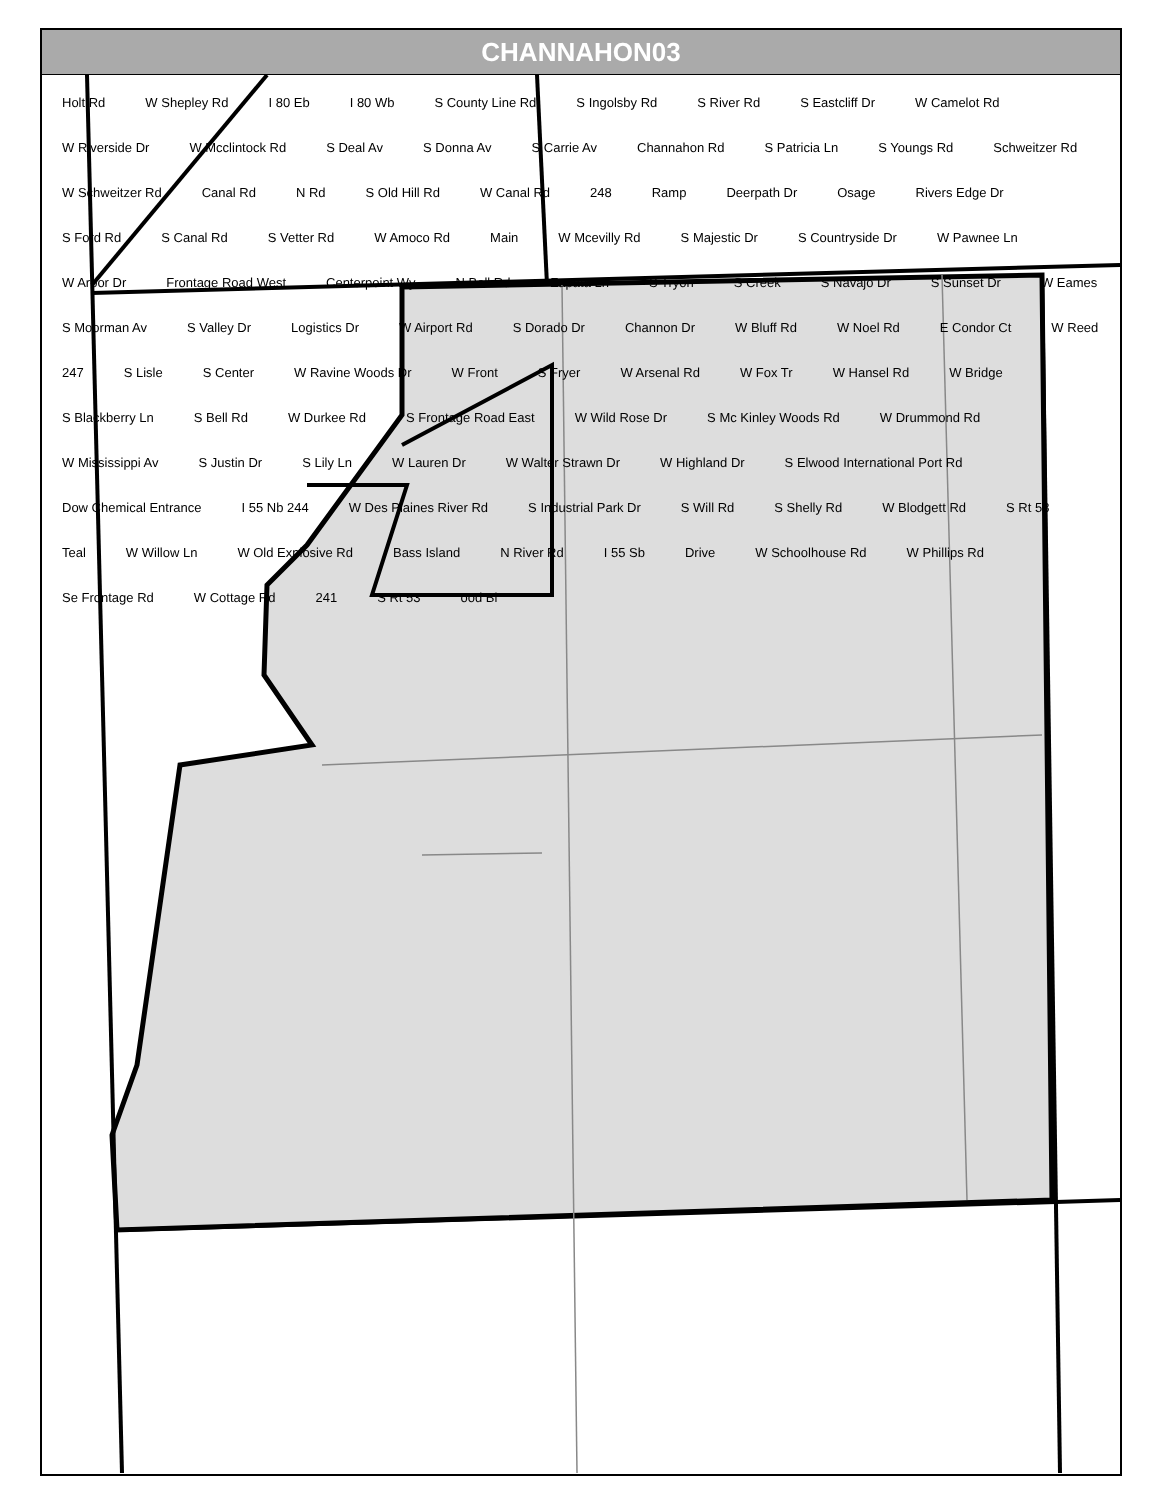CHANNAHON03
Holt Rd W Shepley Rd I 80 Eb I 80 Wb S County Line Rd S Ingolsby Rd S River Rd S Eastcliff Dr W Camelot Rd W Riverside Dr W Mcclintock Rd S Deal Av S Donna Av S Carrie Av Channahon Rd S Patricia Ln S Youngs Rd Schweitzer Rd W Schweitzer Rd Canal Rd N Rd S Old Hill Rd W Canal Rd 248 Ramp Deerpath Dr Osage Rivers Edge Dr S Ford Rd S Canal Rd S Vetter Rd W Amoco Rd Main W Mcevilly Rd S Majestic Dr S Countryside Dr W Pawnee Ln W Arbor Dr Frontage Road West Centerpoint Wy N Bell Rd Zapata Ln S Tryon S Creek S Navajo Dr S Sunset Dr W Eames S Moorman Av S Valley Dr Logistics Dr W Airport Rd S Dorado Dr Channon Dr W Bluff Rd W Noel Rd E Condor Ct W Reed 247 S Lisle S Center W Ravine Woods Dr W Front S Fryer W Arsenal Rd W Fox Tr W Hansel Rd W Bridge S Blackberry Ln S Bell Rd W Durkee Rd S Frontage Road East W Wild Rose Dr S Mc Kinley Woods Rd W Drummond Rd W Mississippi Av S Justin Dr S Lily Ln W Lauren Dr W Walter Strawn Dr W Highland Dr S Elwood International Port Rd Dow Chemical Entrance I 55 Nb 244 W Des Plaines River Rd S Industrial Park Dr S Will Rd S Shelly Rd W Blodgett Rd S Rt 53 Teal W Willow Ln W Old Explosive Rd Bass Island N River Rd I 55 Sb Drive W Schoolhouse Rd W Phillips Rd Se Frontage Rd W Cottage Rd 241 S Rt 53 ood Bl